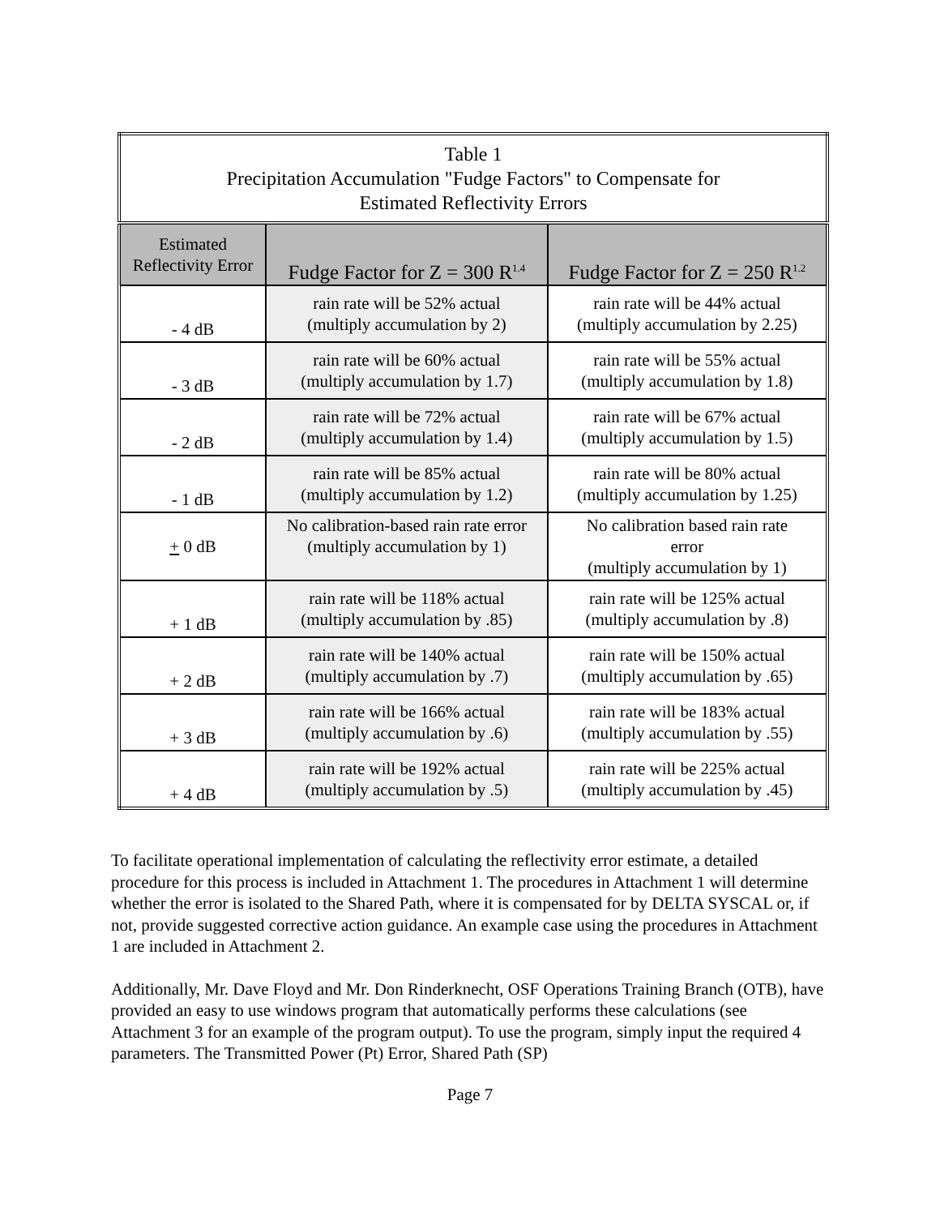| Table 1 Precipitation Accumulation "Fudge Factors" to Compensate for Estimated Reflectivity Errors | | |
| --- | --- | --- |
| Estimated Reflectivity Error | Fudge Factor for Z = 300 R<sup>1.4</sup> | Fudge Factor for Z = 250 R<sup>1.2</sup> |
| - 4 dB | rain rate will be 52% actual (multiply accumulation by 2) | rain rate will be 44% actual (multiply accumulation by 2.25) |
| - 3 dB | rain rate will be 60% actual (multiply accumulation by 1.7) | rain rate will be 55% actual (multiply accumulation by 1.8) |
| - 2 dB | rain rate will be 72% actual (multiply accumulation by 1.4) | rain rate will be 67% actual (multiply accumulation by 1.5) |
| - 1 dB | rain rate will be 85% actual (multiply accumulation by 1.2) | rain rate will be 80% actual (multiply accumulation by 1.25) |
| + 0 dB | No calibration-based rain rate error (multiply accumulation by 1) | No calibration based rain rate error (multiply accumulation by 1) |
| + 1 dB | rain rate will be 118% actual (multiply accumulation by .85) | rain rate will be 125% actual (multiply accumulation by .8) |
| + 2 dB | rain rate will be 140% actual (multiply accumulation by .7) | rain rate will be 150% actual (multiply accumulation by .65) |
| + 3 dB | rain rate will be 166% actual (multiply accumulation by .6) | rain rate will be 183% actual (multiply accumulation by .55) |
| + 4 dB | rain rate will be 192% actual (multiply accumulation by .5) | rain rate will be 225% actual (multiply accumulation by .45) |
To facilitate operational implementation of calculating the reflectivity error estimate, a detailed procedure for this process is included in Attachment 1. The procedures in Attachment 1 will determine whether the error is isolated to the Shared Path, where it is compensated for by DELTA SYSCAL or, if not, provide suggested corrective action guidance. An example case using the procedures in Attachment 1 are included in Attachment 2.
Additionally, Mr. Dave Floyd and Mr. Don Rinderknecht, OSF Operations Training Branch (OTB), have provided an easy to use windows program that automatically performs these calculations (see Attachment 3 for an example of the program output). To use the program, simply input the required 4 parameters. The Transmitted Power (Pt) Error, Shared Path (SP)
Page 7